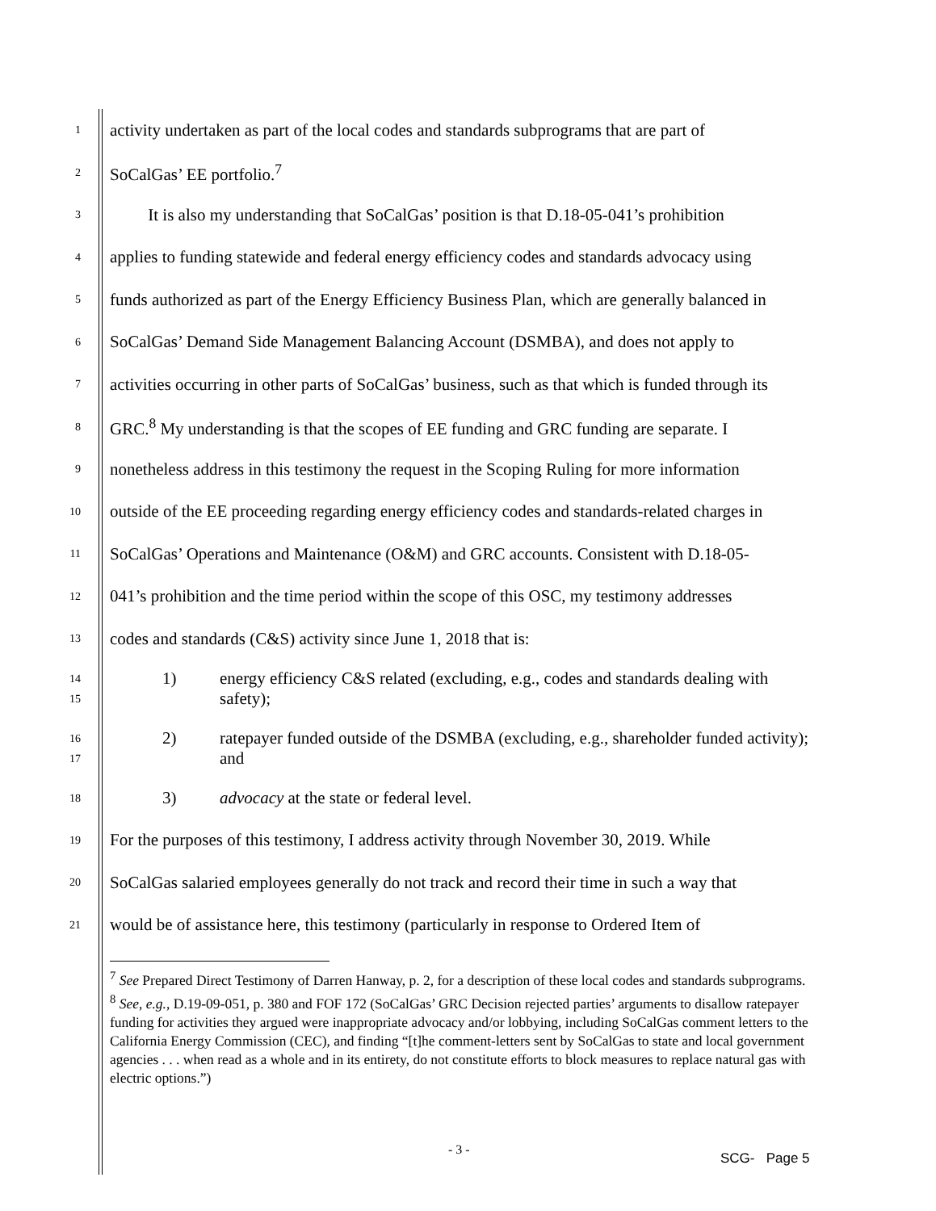1 activity undertaken as part of the local codes and standards subprograms that are part of
2 SoCalGas’ EE portfolio.<sup>7</sup>
3 It is also my understanding that SoCalGas’ position is that D.18-05-041’s prohibition
4 applies to funding statewide and federal energy efficiency codes and standards advocacy using
5 funds authorized as part of the Energy Efficiency Business Plan, which are generally balanced in
6 SoCalGas’ Demand Side Management Balancing Account (DSMBA), and does not apply to
7 activities occurring in other parts of SoCalGas’ business, such as that which is funded through its
8 GRC.<sup>8</sup> My understanding is that the scopes of EE funding and GRC funding are separate. I
9 nonetheless address in this testimony the request in the Scoping Ruling for more information
10 outside of the EE proceeding regarding energy efficiency codes and standards-related charges in
11 SoCalGas’ Operations and Maintenance (O&M) and GRC accounts. Consistent with D.18-05-
12 041’s prohibition and the time period within the scope of this OSC, my testimony addresses
13 codes and standards (C&S) activity since June 1, 2018 that is:
14
15
1) energy efficiency C&S related (excluding, e.g., codes and standards dealing with safety);
16
17
2) ratepayer funded outside of the DSMBA (excluding, e.g., shareholder funded activity); and
18
3) advocacy at the state or federal level.
19 For the purposes of this testimony, I address activity through November 30, 2019. While
20 SoCalGas salaried employees generally do not track and record their time in such a way that
21 would be of assistance here, this testimony (particularly in response to Ordered Item of
<sup>7</sup> See Prepared Direct Testimony of Darren Hanway, p. 2, for a description of these local codes and standards subprograms.
<sup>8</sup> See, e.g., D.19-09-051, p. 380 and FOF 172 (SoCalGas’ GRC Decision rejected parties’ arguments to disallow ratepayer funding for activities they argued were inappropriate advocacy and/or lobbying, including SoCalGas comment letters to the California Energy Commission (CEC), and finding “[t]he comment-letters sent by SoCalGas to state and local government agencies . . . when read as a whole and in its entirety, do not constitute efforts to block measures to replace natural gas with electric options.”)
- 3 -
SCG- Page 5